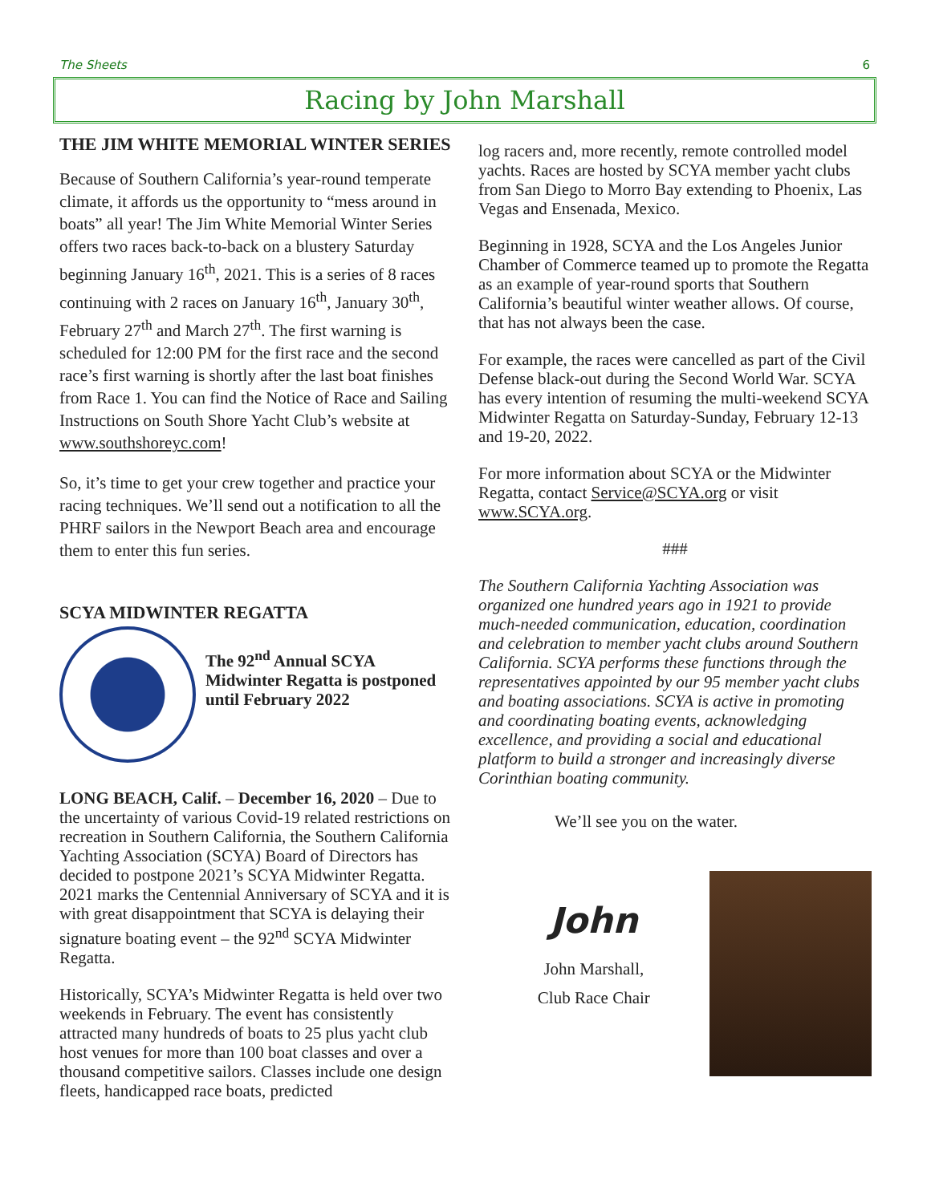The Sheets 6
Racing by John Marshall
THE JIM WHITE MEMORIAL WINTER SERIES
Because of Southern California’s year-round temperate climate, it affords us the opportunity to “mess around in boats” all year! The Jim White Memorial Winter Series offers two races back-to-back on a blustery Saturday beginning January 16<sup>th</sup>, 2021. This is a series of 8 races continuing with 2 races on January 16<sup>th</sup>, January 30<sup>th</sup>, February 27<sup>th</sup> and March 27<sup>th</sup>. The first warning is scheduled for 12:00 PM for the first race and the second race’s first warning is shortly after the last boat finishes from Race 1. You can find the Notice of Race and Sailing Instructions on South Shore Yacht Club’s website at www.southshoreyc.com!
So, it’s time to get your crew together and practice your racing techniques. We’ll send out a notification to all the PHRF sailors in the Newport Beach area and encourage them to enter this fun series.
SCYA MIDWINTER REGATTA
The 92<sup>nd</sup> Annual SCYA Midwinter Regatta is postponed until February 2022
LONG BEACH, Calif. – December 16, 2020 – Due to the uncertainty of various Covid-19 related restrictions on recreation in Southern California, the Southern California Yachting Association (SCYA) Board of Directors has decided to postpone 2021’s SCYA Midwinter Regatta. 2021 marks the Centennial Anniversary of SCYA and it is with great disappointment that SCYA is delaying their signature boating event – the 92<sup>nd</sup> SCYA Midwinter Regatta.
Historically, SCYA’s Midwinter Regatta is held over two weekends in February. The event has consistently attracted many hundreds of boats to 25 plus yacht club host venues for more than 100 boat classes and over a thousand competitive sailors. Classes include one design fleets, handicapped race boats, predicted
log racers and, more recently, remote controlled model yachts. Races are hosted by SCYA member yacht clubs from San Diego to Morro Bay extending to Phoenix, Las Vegas and Ensenada, Mexico.
Beginning in 1928, SCYA and the Los Angeles Junior Chamber of Commerce teamed up to promote the Regatta as an example of year-round sports that Southern California’s beautiful winter weather allows. Of course, that has not always been the case.
For example, the races were cancelled as part of the Civil Defense black-out during the Second World War. SCYA has every intention of resuming the multi-weekend SCYA Midwinter Regatta on Saturday-Sunday, February 12-13 and 19-20, 2022.
For more information about SCYA or the Midwinter Regatta, contact Service@SCYA.org or visit www.SCYA.org.
###
The Southern California Yachting Association was organized one hundred years ago in 1921 to provide much-needed communication, education, coordination and celebration to member yacht clubs around Southern California. SCYA performs these functions through the representatives appointed by our 95 member yacht clubs and boating associations. SCYA is active in promoting and coordinating boating events, acknowledging excellence, and providing a social and educational platform to build a stronger and increasingly diverse Corinthian boating community.
We’ll see you on the water.
John
John Marshall,
Club Race Chair